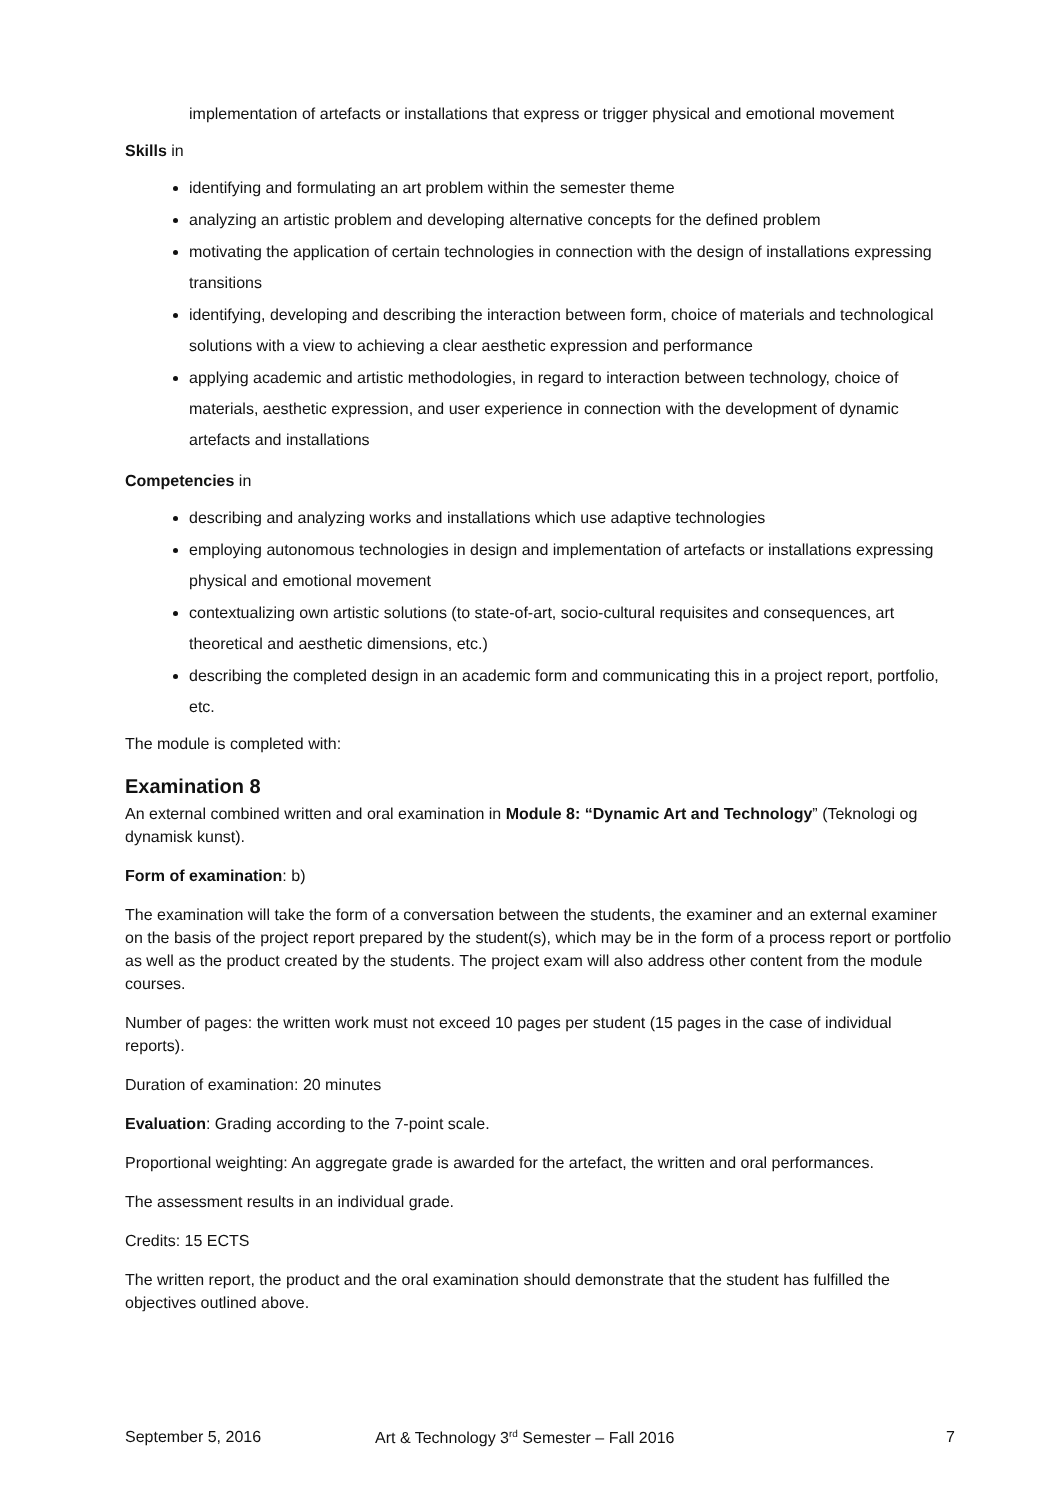implementation of artefacts or installations that express or trigger physical and emotional movement
Skills in
identifying and formulating an art problem within the semester theme
analyzing an artistic problem and developing alternative concepts for the defined problem
motivating the application of certain technologies in connection with the design of installations expressing transitions
identifying, developing and describing the interaction between form, choice of materials and technological solutions with a view to achieving a clear aesthetic expression and performance
applying academic and artistic methodologies, in regard to interaction between technology, choice of materials, aesthetic expression, and user experience in connection with the development of dynamic artefacts and installations
Competencies in
describing and analyzing works and installations which use adaptive technologies
employing autonomous technologies in design and implementation of artefacts or installations expressing physical and emotional movement
contextualizing own artistic solutions (to state-of-art, socio-cultural requisites and consequences, art theoretical and aesthetic dimensions, etc.)
describing the completed design in an academic form and communicating this in a project report, portfolio, etc.
The module is completed with:
Examination 8
An external combined written and oral examination in Module 8: “Dynamic Art and Technology” (Teknologi og dynamisk kunst).
Form of examination: b)
The examination will take the form of a conversation between the students, the examiner and an external examiner on the basis of the project report prepared by the student(s), which may be in the form of a process report or portfolio as well as the product created by the students. The project exam will also address other content from the module courses.
Number of pages: the written work must not exceed 10 pages per student (15 pages in the case of individual reports).
Duration of examination: 20 minutes
Evaluation: Grading according to the 7-point scale.
Proportional weighting: An aggregate grade is awarded for the artefact, the written and oral performances.
The assessment results in an individual grade.
Credits: 15 ECTS
The written report, the product and the oral examination should demonstrate that the student has fulfilled the objectives outlined above.
September 5, 2016 Art & Technology 3<sup>rd</sup> Semester – Fall 2016 7